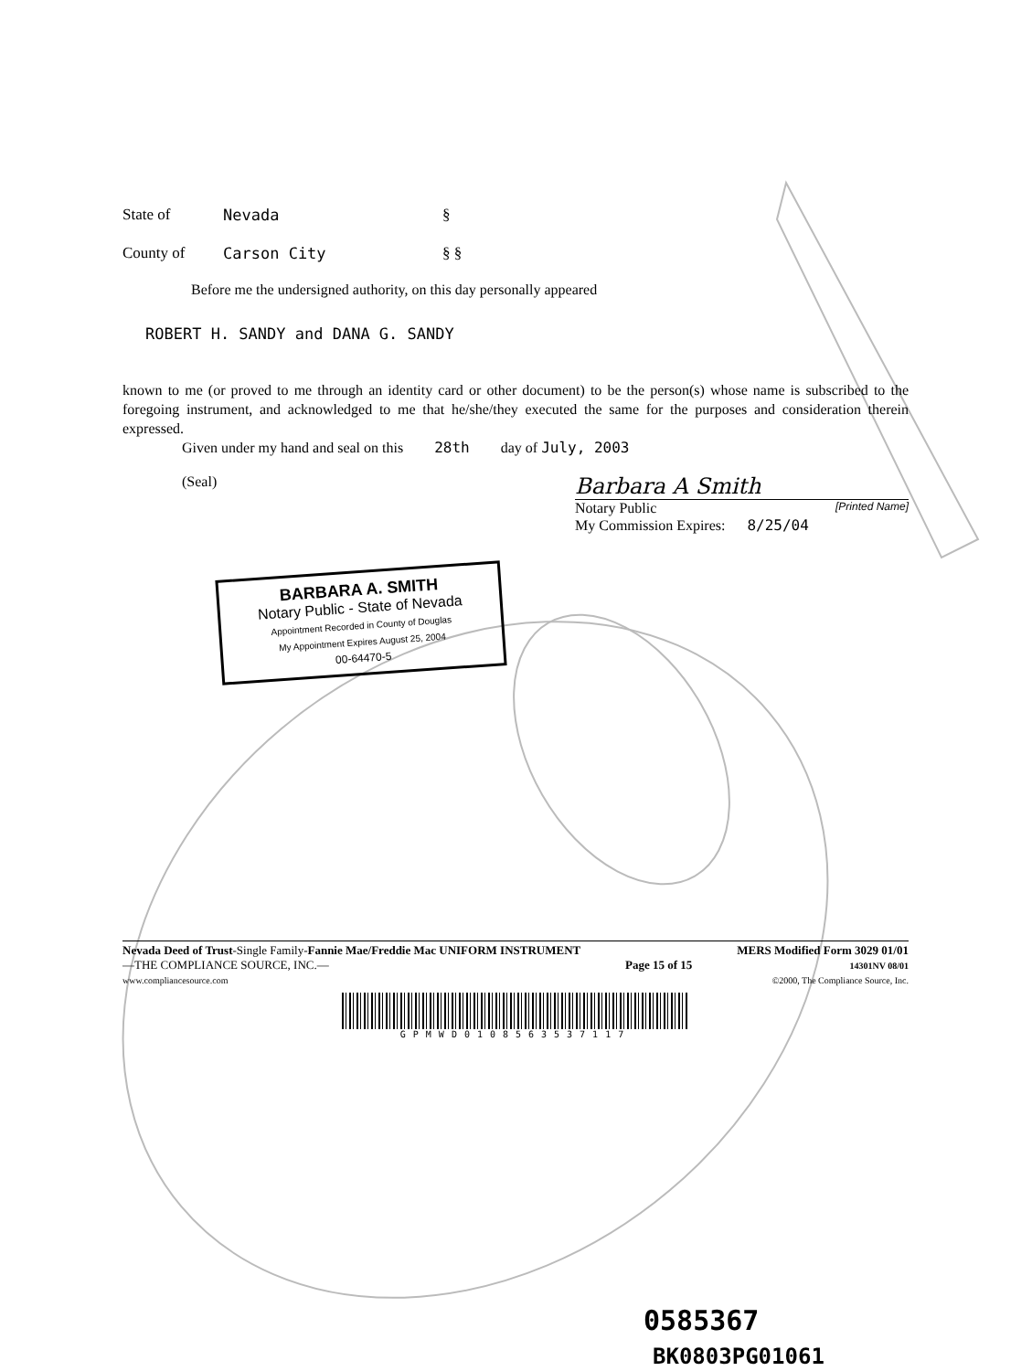State of Nevada §
County of Carson City § §
Before me the undersigned authority, on this day personally appeared
ROBERT H. SANDY and DANA G. SANDY
known to me (or proved to me through an identity card or other document) to be the person(s) whose name is subscribed to the foregoing instrument, and acknowledged to me that he/she/they executed the same for the purposes and consideration therein expressed.
Given under my hand and seal on this 28th day of July, 2003
(Seal)
Barbara A Smith
Notary Public [Printed Name]
My Commission Expires: 8/25/04
BARBARA A. SMITH
Notary Public - State of Nevada
Appointment Recorded in County of Douglas
My Appointment Expires August 25, 2004
00-64470-5
Nevada Deed of Trust-Single Family-Fannie Mae/Freddie Mac UNIFORM INSTRUMENT
—THE COMPLIANCE SOURCE, INC.—
www.compliancesource.com
Page 15 of 15
MERS Modified Form 3029 01/01
14301NV 08/01
©2000, The Compliance Source, Inc.
GPMWD0108563537117
0585367
BK0803PG01061